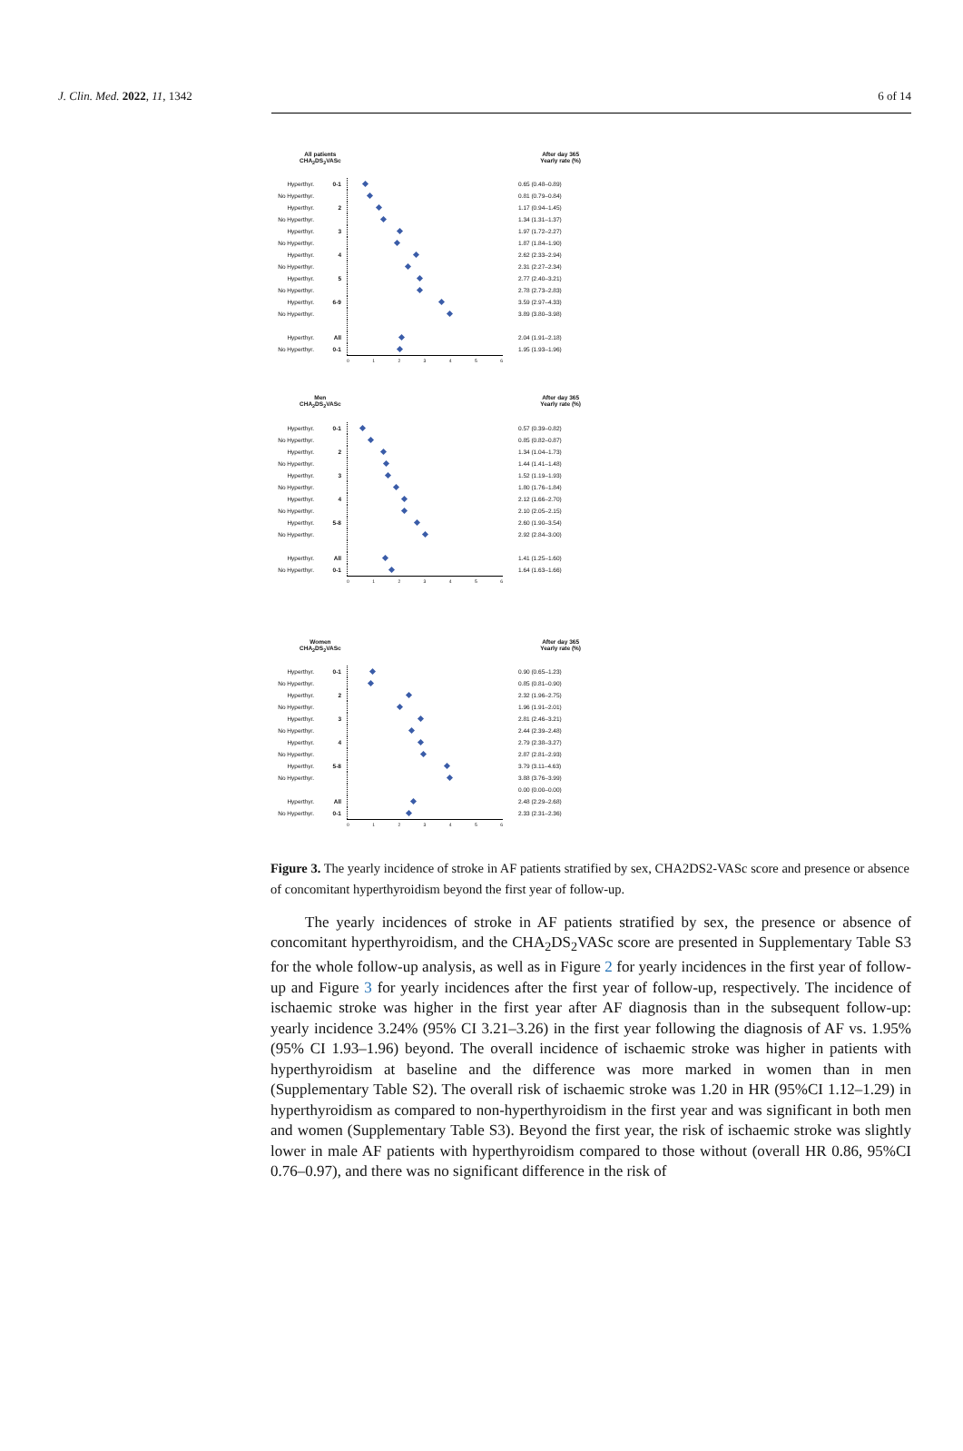J. Clin. Med. 2022, 11, 1342 6 of 14
All patients
CHA<sub>2</sub>DS<sub>2</sub>VASc After day 365
Yearly rate (%)
| Hyperthyr. | 0-1 | | 0.65 (0.48–0.89) |
| No Hyperthyr. | | | 0.81 (0.79–0.84) |
| Hyperthyr. | 2 | | 1.17 (0.94–1.45) |
| No Hyperthyr. | | | 1.34 (1.31–1.37) |
| Hyperthyr. | 3 | | 1.97 (1.72–2.27) |
| No Hyperthyr. | | | 1.87 (1.84–1.90) |
| Hyperthyr. | 4 | | 2.62 (2.33–2.94) |
| No Hyperthyr. | | | 2.31 (2.27–2.34) |
| Hyperthyr. | 5 | | 2.77 (2.40–3.21) |
| No Hyperthyr. | | | 2.78 (2.73–2.83) |
| Hyperthyr. | 6-9 | | 3.59 (2.97–4.33) |
| No Hyperthyr. | | | 3.89 (3.80–3.98) |
| Hyperthyr. | All | | 2.04 (1.91–2.18) |
| No Hyperthyr. | 0-1 | | 1.95 (1.93–1.96) |
0123456
Men
CHA<sub>2</sub>DS<sub>2</sub>VASc After day 365
Yearly rate (%)
| Hyperthyr. | 0-1 | | 0.57 (0.39–0.82) |
| No Hyperthyr. | | | 0.85 (0.82–0.87) |
| Hyperthyr. | 2 | | 1.34 (1.04–1.73) |
| No Hyperthyr. | | | 1.44 (1.41–1.48) |
| Hyperthyr. | 3 | | 1.52 (1.19–1.93) |
| No Hyperthyr. | | | 1.80 (1.76–1.84) |
| Hyperthyr. | 4 | | 2.12 (1.66–2.70) |
| No Hyperthyr. | | | 2.10 (2.05–2.15) |
| Hyperthyr. | 5-8 | | 2.60 (1.90–3.54) |
| No Hyperthyr. | | | 2.92 (2.84–3.00) |
| Hyperthyr. | All | | 1.41 (1.25–1.60) |
| No Hyperthyr. | 0-1 | | 1.64 (1.63–1.66) |
0123456
Women
CHA<sub>2</sub>DS<sub>2</sub>VASc After day 365
Yearly rate (%)
| Hyperthyr. | 0-1 | | 0.90 (0.65–1.23) |
| No Hyperthyr. | | | 0.85 (0.81–0.90) |
| Hyperthyr. | 2 | | 2.32 (1.96–2.75) |
| No Hyperthyr. | | | 1.96 (1.91–2.01) |
| Hyperthyr. | 3 | | 2.81 (2.46–3.21) |
| No Hyperthyr. | | | 2.44 (2.39–2.48) |
| Hyperthyr. | 4 | | 2.79 (2.38–3.27) |
| No Hyperthyr. | | | 2.87 (2.81–2.93) |
| Hyperthyr. | 5-8 | | 3.79 (3.11–4.63) |
| No Hyperthyr. | | | 3.88 (3.76–3.99) |
| | | | 0.00 (0.00–0.00) |
| Hyperthyr. | All | | 2.48 (2.29–2.68) |
| No Hyperthyr. | 0-1 | | 2.33 (2.31–2.36) |
0123456
Figure 3. The yearly incidence of stroke in AF patients stratified by sex, CHA2DS2-VASc score and presence or absence of concomitant hyperthyroidism beyond the first year of follow-up.
The yearly incidences of stroke in AF patients stratified by sex, the presence or absence of concomitant hyperthyroidism, and the CHA<sub>2</sub>DS<sub>2</sub>VASc score are presented in Supplementary Table S3 for the whole follow-up analysis, as well as in Figure 2 for yearly incidences in the first year of follow-up and Figure 3 for yearly incidences after the first year of follow-up, respectively. The incidence of ischaemic stroke was higher in the first year after AF diagnosis than in the subsequent follow-up: yearly incidence 3.24% (95% CI 3.21–3.26) in the first year following the diagnosis of AF vs. 1.95% (95% CI 1.93–1.96) beyond. The overall incidence of ischaemic stroke was higher in patients with hyperthyroidism at baseline and the difference was more marked in women than in men (Supplementary Table S2). The overall risk of ischaemic stroke was 1.20 in HR (95%CI 1.12–1.29) in hyperthyroidism as compared to non-hyperthyroidism in the first year and was significant in both men and women (Supplementary Table S3). Beyond the first year, the risk of ischaemic stroke was slightly lower in male AF patients with hyperthyroidism compared to those without (overall HR 0.86, 95%CI 0.76–0.97), and there was no significant difference in the risk of